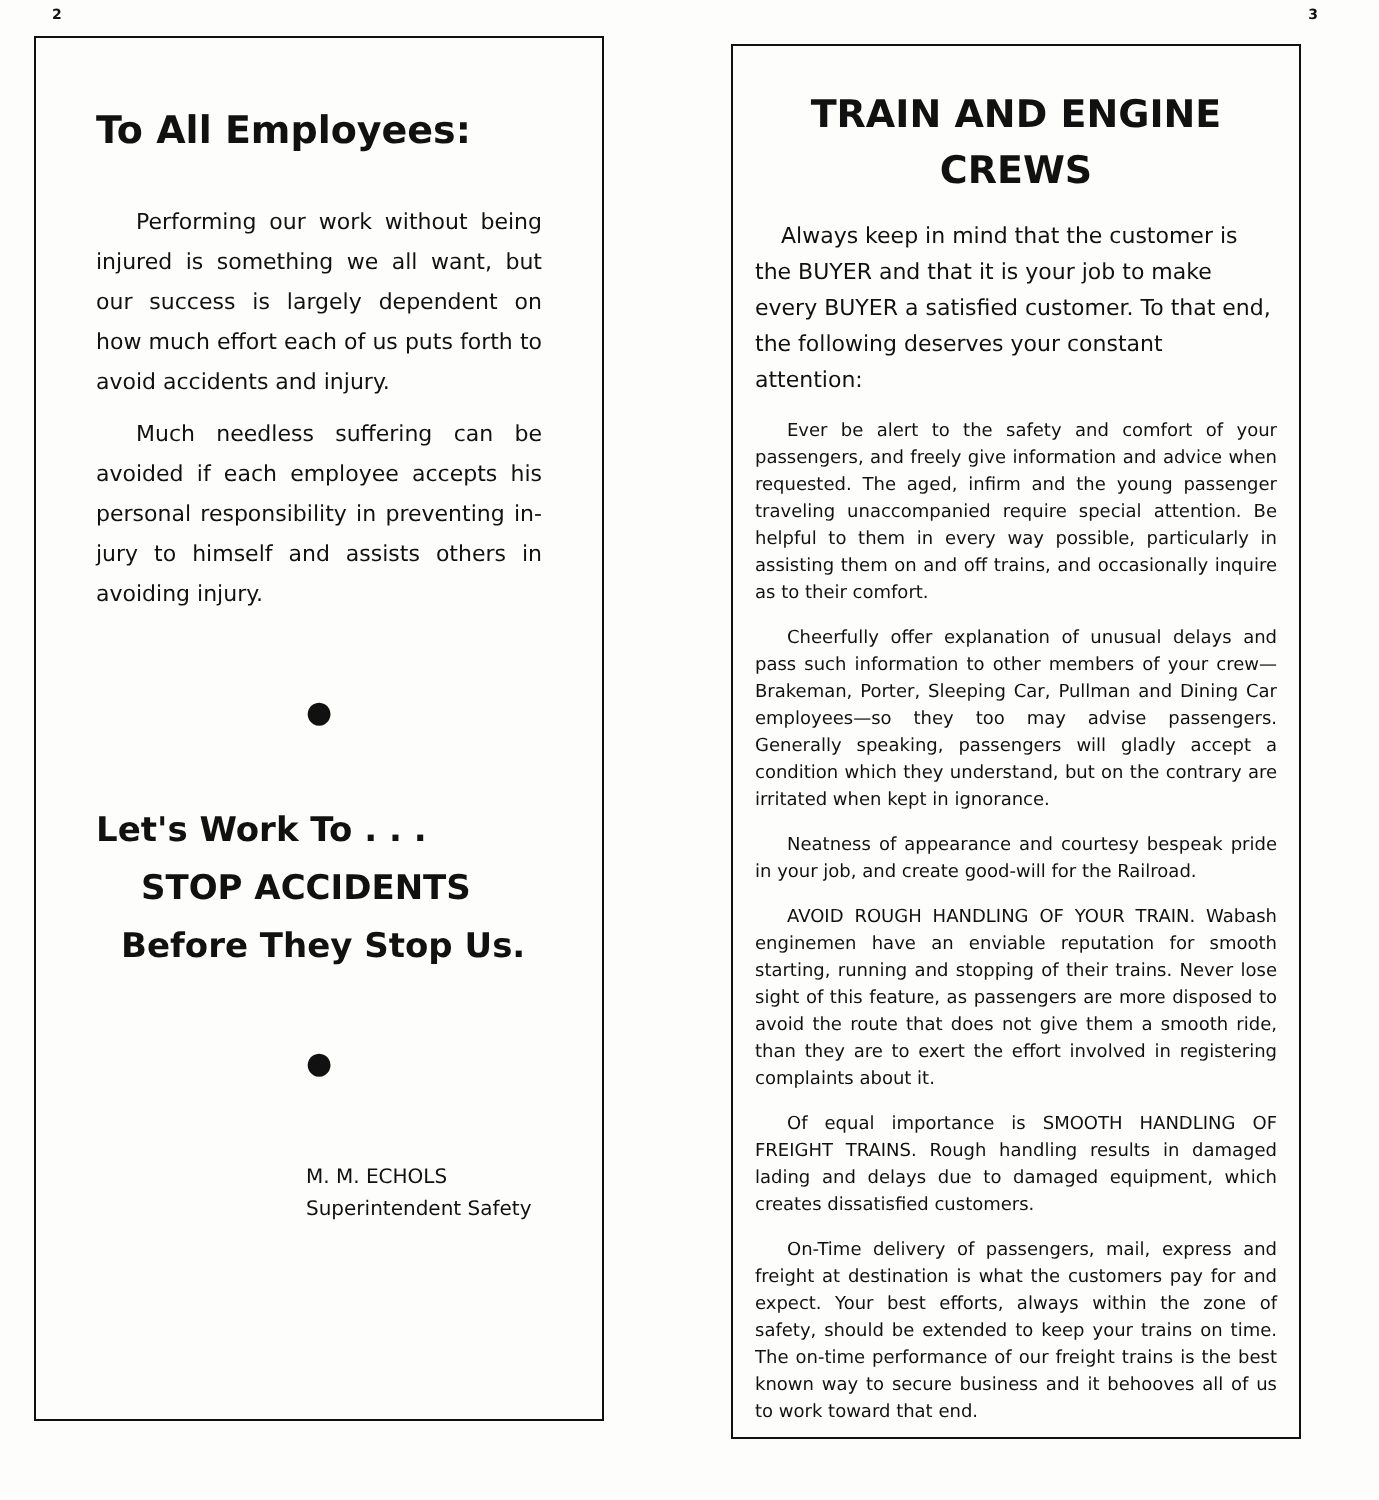2
To All Employees:
Performing our work without being injured is something we all want, but our success is largely dependent on how much effort each of us puts forth to avoid accidents and injury.
Much needless suffering can be avoided if each employee accepts his personal responsibility in preventing in-jury to himself and assists others in avoiding injury.
●
Let's Work To . . .
STOP ACCIDENTS
Before They Stop Us.
●
M. M. ECHOLS
Superintendent Safety
3
TRAIN AND ENGINE
CREWS
Always keep in mind that the customer is the BUYER and that it is your job to make every BUYER a satisfied customer. To that end, the following deserves your constant attention:
Ever be alert to the safety and comfort of your passengers, and freely give information and advice when requested. The aged, infirm and the young passenger traveling unaccompanied require special attention. Be helpful to them in every way possible, particularly in assisting them on and off trains, and occasionally inquire as to their comfort.
Cheerfully offer explanation of unusual delays and pass such information to other members of your crew—Brakeman, Porter, Sleeping Car, Pullman and Dining Car employees—so they too may advise passengers. Generally speaking, passengers will gladly accept a condition which they understand, but on the contrary are irritated when kept in ignorance.
Neatness of appearance and courtesy bespeak pride in your job, and create good-will for the Railroad.
AVOID ROUGH HANDLING OF YOUR TRAIN. Wabash enginemen have an enviable reputation for smooth starting, running and stopping of their trains. Never lose sight of this feature, as passengers are more disposed to avoid the route that does not give them a smooth ride, than they are to exert the effort involved in registering complaints about it.
Of equal importance is SMOOTH HANDLING OF FREIGHT TRAINS. Rough handling results in damaged lading and delays due to damaged equipment, which creates dissatisfied customers.
On-Time delivery of passengers, mail, express and freight at destination is what the customers pay for and expect. Your best efforts, always within the zone of safety, should be extended to keep your trains on time. The on-time performance of our freight trains is the best known way to secure business and it behooves all of us to work toward that end.